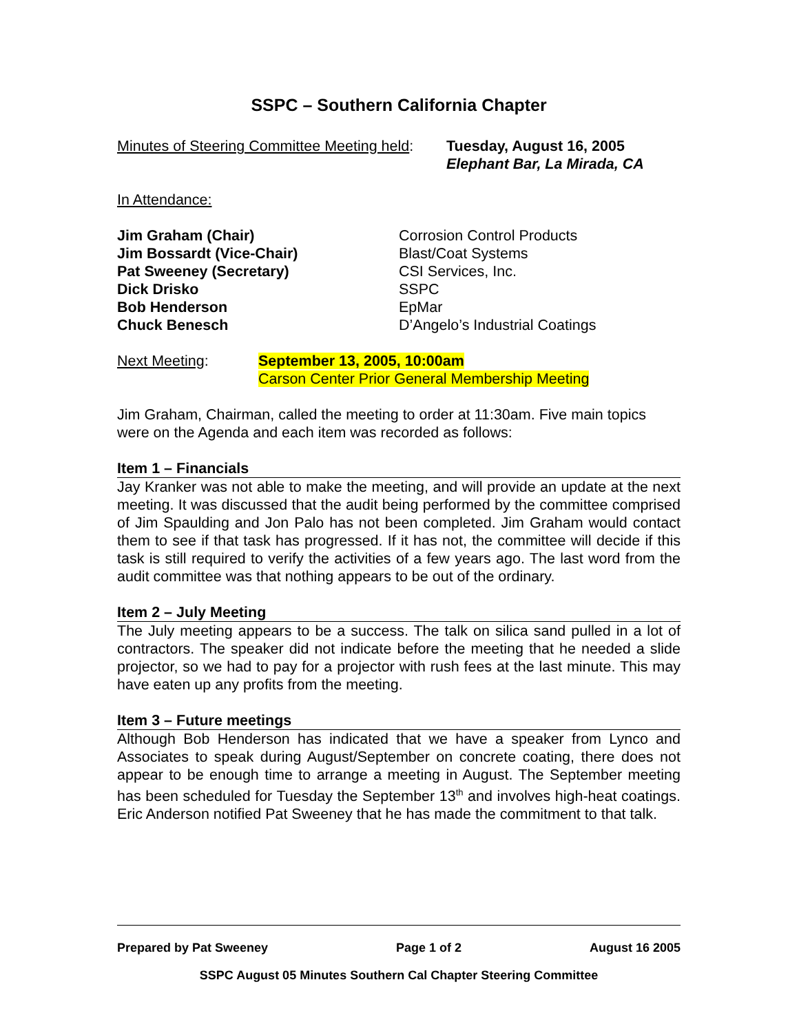SSPC – Southern California Chapter
| Minutes of Steering Committee Meeting held : | Tuesday, August 16, 2005 Elephant Bar, La Mirada, CA |
In Attendance:
| Jim Graham (Chair) Jim Bossardt (Vice-Chair) Pat Sweeney (Secretary) Dick Drisko Bob Henderson Chuck Benesch | Corrosion Control Products Blast/Coat Systems CSI Services, Inc. SSPC EpMar D’Angelo’s Industrial Coatings |
| Next Meeting : | September 13, 2005, 10:00am Carson Center Prior General Membership Meeting |
Jim Graham, Chairman, called the meeting to order at 11:30am. Five main topics were on the Agenda and each item was recorded as follows:
Item 1 – Financials
Jay Kranker was not able to make the meeting, and will provide an update at the next meeting. It was discussed that the audit being performed by the committee comprised of Jim Spaulding and Jon Palo has not been completed. Jim Graham would contact them to see if that task has progressed. If it has not, the committee will decide if this task is still required to verify the activities of a few years ago. The last word from the audit committee was that nothing appears to be out of the ordinary.
Item 2 – July Meeting
The July meeting appears to be a success. The talk on silica sand pulled in a lot of contractors. The speaker did not indicate before the meeting that he needed a slide projector, so we had to pay for a projector with rush fees at the last minute. This may have eaten up any profits from the meeting.
Item 3 – Future meetings
Although Bob Henderson has indicated that we have a speaker from Lynco and Associates to speak during August/September on concrete coating, there does not appear to be enough time to arrange a meeting in August. The September meeting has been scheduled for Tuesday the September 13<sup>th</sup> and involves high-heat coatings. Eric Anderson notified Pat Sweeney that he has made the commitment to that talk.
Prepared by Pat Sweeney Page 1 of 2 August 16 2005
SSPC August 05 Minutes Southern Cal Chapter Steering Committee